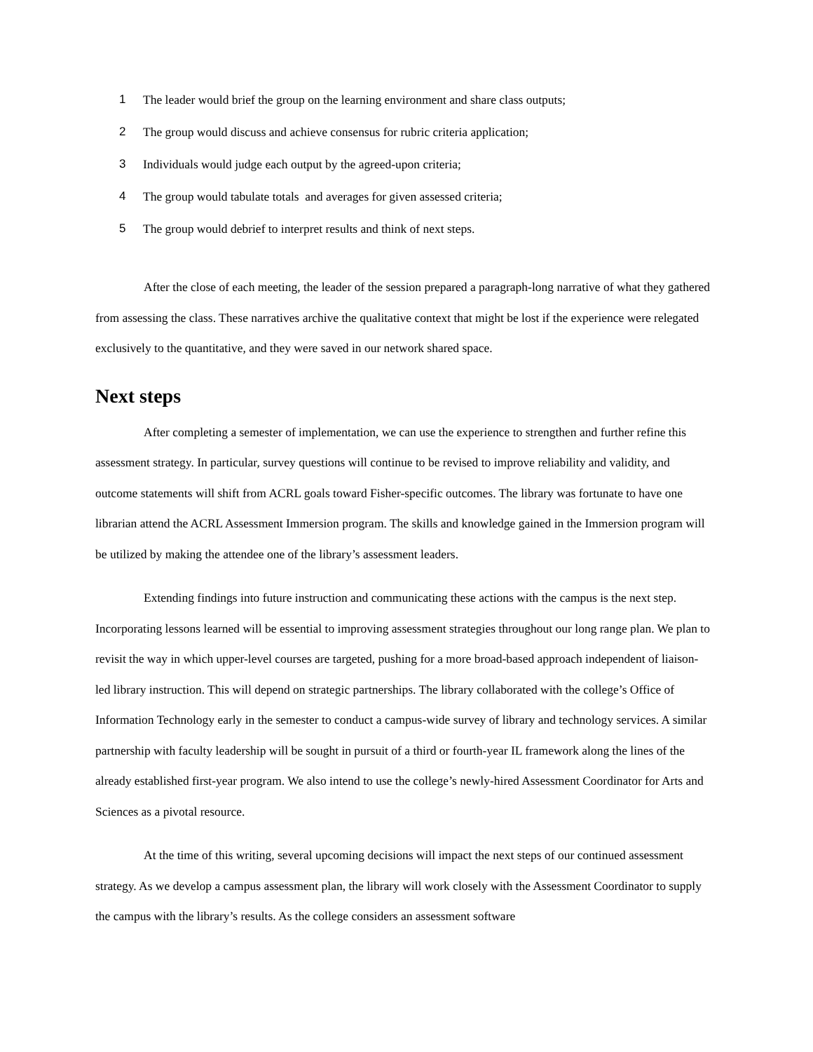1 The leader would brief the group on the learning environment and share class outputs;
2 The group would discuss and achieve consensus for rubric criteria application;
3 Individuals would judge each output by the agreed-upon criteria;
4 The group would tabulate totals and averages for given assessed criteria;
5 The group would debrief to interpret results and think of next steps.
After the close of each meeting, the leader of the session prepared a paragraph-long narrative of what they gathered from assessing the class. These narratives archive the qualitative context that might be lost if the experience were relegated exclusively to the quantitative, and they were saved in our network shared space.
Next steps
After completing a semester of implementation, we can use the experience to strengthen and further refine this assessment strategy. In particular, survey questions will continue to be revised to improve reliability and validity, and outcome statements will shift from ACRL goals toward Fisher-specific outcomes. The library was fortunate to have one librarian attend the ACRL Assessment Immersion program. The skills and knowledge gained in the Immersion program will be utilized by making the attendee one of the library’s assessment leaders.
Extending findings into future instruction and communicating these actions with the campus is the next step. Incorporating lessons learned will be essential to improving assessment strategies throughout our long range plan. We plan to revisit the way in which upper-level courses are targeted, pushing for a more broad-based approach independent of liaison-led library instruction. This will depend on strategic partnerships. The library collaborated with the college’s Office of Information Technology early in the semester to conduct a campus-wide survey of library and technology services. A similar partnership with faculty leadership will be sought in pursuit of a third or fourth-year IL framework along the lines of the already established first-year program. We also intend to use the college’s newly-hired Assessment Coordinator for Arts and Sciences as a pivotal resource.
At the time of this writing, several upcoming decisions will impact the next steps of our continued assessment strategy. As we develop a campus assessment plan, the library will work closely with the Assessment Coordinator to supply the campus with the library’s results. As the college considers an assessment software